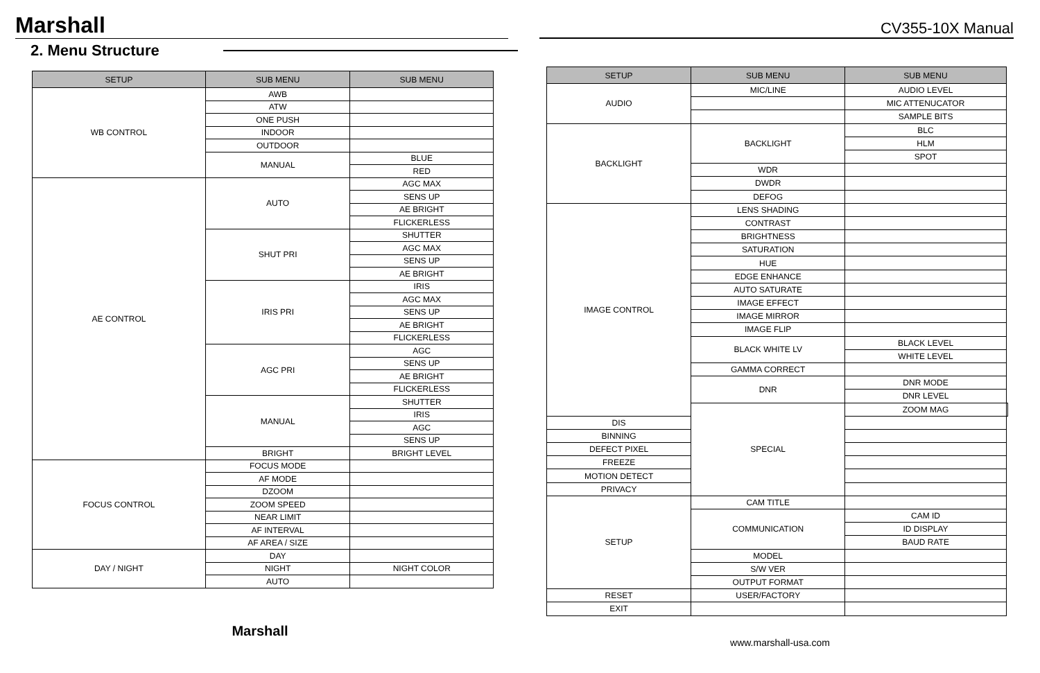Marshall
2. Menu Structure
| SETUP | SUB MENU | SUB MENU |
| --- | --- | --- |
| WB CONTROL | AWB | |
| | ATW | |
| | ONE PUSH | |
| | INDOOR | |
| | OUTDOOR | |
| | MANUAL | BLUE |
| | | RED |
| AE CONTROL | AUTO | AGC MAX |
| | | SENS UP |
| | | AE BRIGHT |
| | | FLICKERLESS |
| | SHUT PRI | SHUTTER |
| | | AGC MAX |
| | | SENS UP |
| | | AE BRIGHT |
| | IRIS PRI | IRIS |
| | | AGC MAX |
| | | SENS UP |
| | | AE BRIGHT |
| | | FLICKERLESS |
| | AGC PRI | AGC |
| | | SENS UP |
| | | AE BRIGHT |
| | | FLICKERLESS |
| | MANUAL | SHUTTER |
| | | IRIS |
| | | AGC |
| | | SENS UP |
| | BRIGHT | BRIGHT LEVEL |
| FOCUS CONTROL | FOCUS MODE | |
| | AF MODE | |
| | DZOOM | |
| | ZOOM SPEED | |
| | NEAR LIMIT | |
| | AF INTERVAL | |
| | AF AREA / SIZE | |
| DAY / NIGHT | DAY | |
| | NIGHT | NIGHT COLOR |
| | AUTO | |
Marshall
CV355-10X Manual
| SETUP | SUB MENU | SUB MENU | |
| --- | --- | --- | --- |
| AUDIO | MIC/LINE | AUDIO LEVEL | |
| | | MIC ATTENUCATOR | |
| | | SAMPLE BITS | |
| BACKLIGHT | BACKLIGHT | BLC | |
| | | HLM | |
| | | SPOT | |
| | WDR | | |
| | DWDR | | |
| | DEFOG | | |
| IMAGE CONTROL | LENS SHADING | | |
| | CONTRAST | | |
| | BRIGHTNESS | | |
| | SATURATION | | |
| | HUE | | |
| | EDGE ENHANCE | | |
| | AUTO SATURATE | | |
| | IMAGE EFFECT | | |
| | IMAGE MIRROR | | |
| | IMAGE FLIP | | |
| | BLACK WHITE LV | BLACK LEVEL | |
| | | WHITE LEVEL | |
| | GAMMA CORRECT | | |
| | DNR | DNR MODE | |
| | | DNR LEVEL | |
| | SPECIAL | ZOOM MAG | |
| DIS | | | |
| BINNING | | | |
| DEFECT PIXEL | | | |
| FREEZE | | | |
| MOTION DETECT | | | |
| PRIVACY | | | |
| SETUP | CAM TITLE | | |
| | COMMUNICATION | CAM ID | |
| | | ID DISPLAY | |
| | | BAUD RATE | |
| | MODEL | | |
| | S/W VER | | |
| | OUTPUT FORMAT | | |
| RESET | USER/FACTORY | | |
| EXIT | | | |
www.marshall-usa.com